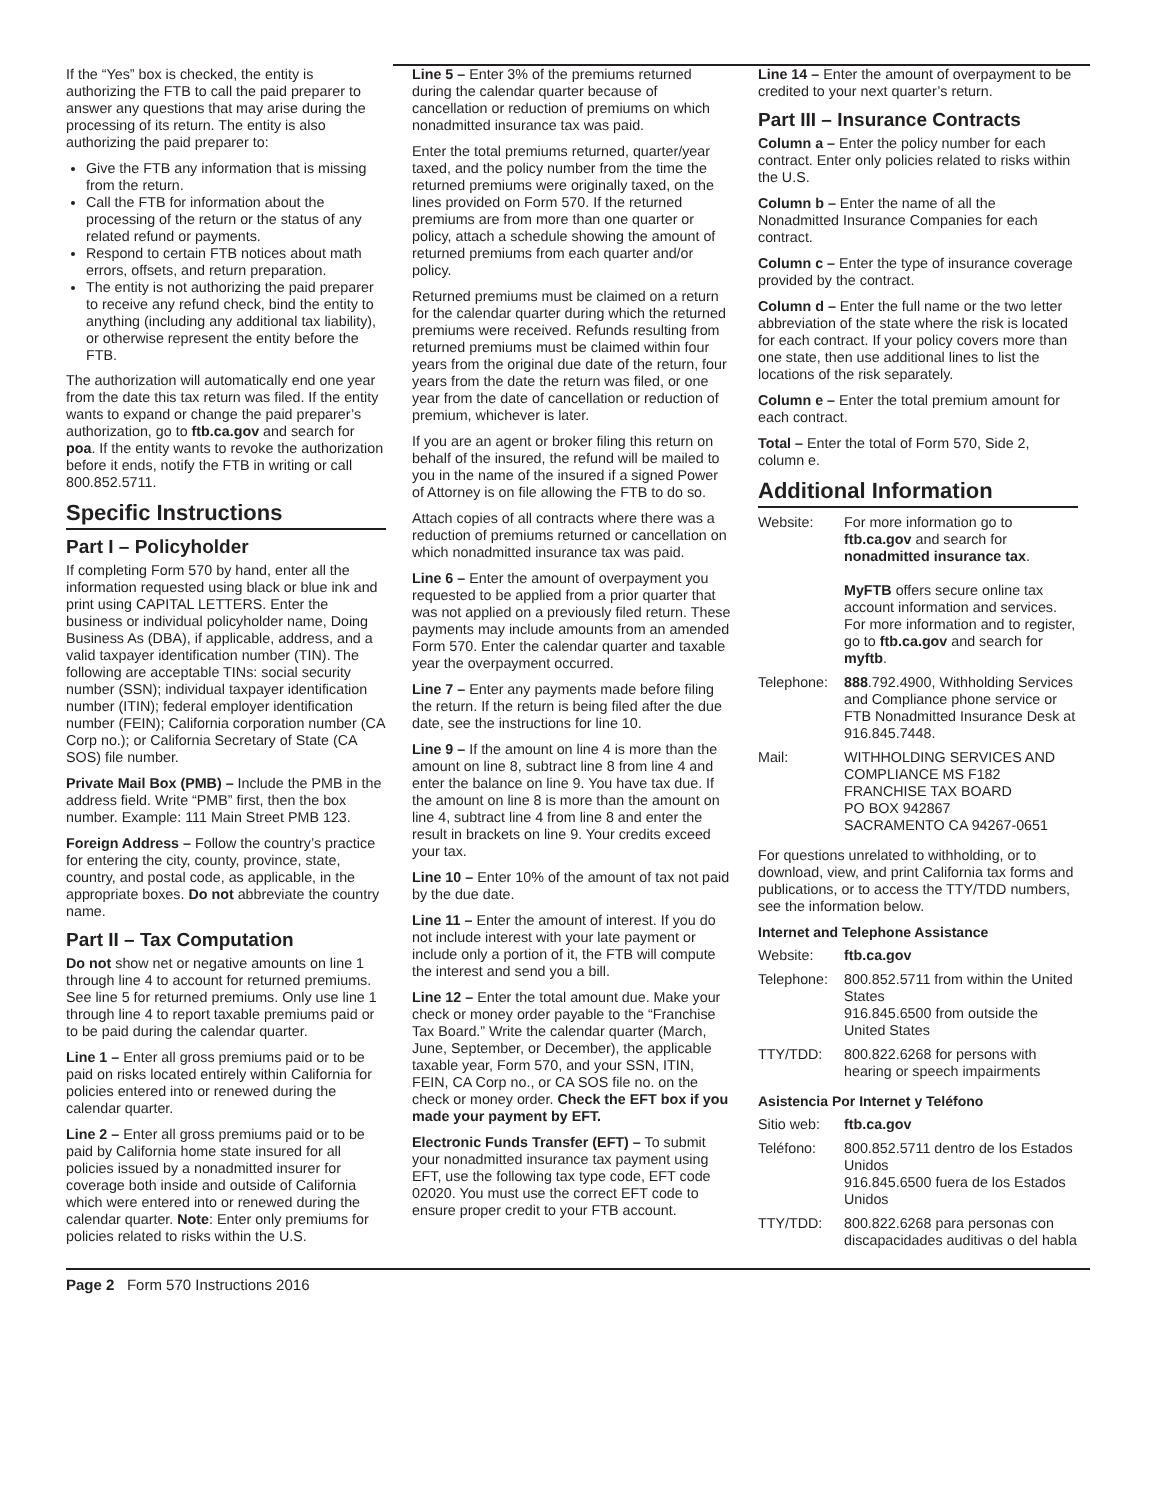If the “Yes” box is checked, the entity is authorizing the FTB to call the paid preparer to answer any questions that may arise during the processing of its return. The entity is also authorizing the paid preparer to:
Give the FTB any information that is missing from the return.
Call the FTB for information about the processing of the return or the status of any related refund or payments.
Respond to certain FTB notices about math errors, offsets, and return preparation.
The entity is not authorizing the paid preparer to receive any refund check, bind the entity to anything (including any additional tax liability), or otherwise represent the entity before the FTB.
The authorization will automatically end one year from the date this tax return was filed. If the entity wants to expand or change the paid preparer’s authorization, go to ftb.ca.gov and search for poa. If the entity wants to revoke the authorization before it ends, notify the FTB in writing or call 800.852.5711.
Specific Instructions
Part I – Policyholder
If completing Form 570 by hand, enter all the information requested using black or blue ink and print using CAPITAL LETTERS. Enter the business or individual policyholder name, Doing Business As (DBA), if applicable, address, and a valid taxpayer identification number (TIN). The following are acceptable TINs: social security number (SSN); individual taxpayer identification number (ITIN); federal employer identification number (FEIN); California corporation number (CA Corp no.); or California Secretary of State (CA SOS) file number.
Private Mail Box (PMB) – Include the PMB in the address field. Write “PMB” first, then the box number. Example: 111 Main Street PMB 123.
Foreign Address – Follow the country’s practice for entering the city, county, province, state, country, and postal code, as applicable, in the appropriate boxes. Do not abbreviate the country name.
Part II – Tax Computation
Do not show net or negative amounts on line 1 through line 4 to account for returned premiums. See line 5 for returned premiums. Only use line 1 through line 4 to report taxable premiums paid or to be paid during the calendar quarter.
Line 1 – Enter all gross premiums paid or to be paid on risks located entirely within California for policies entered into or renewed during the calendar quarter.
Line 2 – Enter all gross premiums paid or to be paid by California home state insured for all policies issued by a nonadmitted insurer for coverage both inside and outside of California which were entered into or renewed during the calendar quarter. Note: Enter only premiums for policies related to risks within the U.S.
Line 5 – Enter 3% of the premiums returned during the calendar quarter because of cancellation or reduction of premiums on which nonadmitted insurance tax was paid.
Enter the total premiums returned, quarter/year taxed, and the policy number from the time the returned premiums were originally taxed, on the lines provided on Form 570. If the returned premiums are from more than one quarter or policy, attach a schedule showing the amount of returned premiums from each quarter and/or policy.
Returned premiums must be claimed on a return for the calendar quarter during which the returned premiums were received. Refunds resulting from returned premiums must be claimed within four years from the original due date of the return, four years from the date the return was filed, or one year from the date of cancellation or reduction of premium, whichever is later.
If you are an agent or broker filing this return on behalf of the insured, the refund will be mailed to you in the name of the insured if a signed Power of Attorney is on file allowing the FTB to do so.
Attach copies of all contracts where there was a reduction of premiums returned or cancellation on which nonadmitted insurance tax was paid.
Line 6 – Enter the amount of overpayment you requested to be applied from a prior quarter that was not applied on a previously filed return. These payments may include amounts from an amended Form 570. Enter the calendar quarter and taxable year the overpayment occurred.
Line 7 – Enter any payments made before filing the return. If the return is being filed after the due date, see the instructions for line 10.
Line 9 – If the amount on line 4 is more than the amount on line 8, subtract line 8 from line 4 and enter the balance on line 9. You have tax due. If the amount on line 8 is more than the amount on line 4, subtract line 4 from line 8 and enter the result in brackets on line 9. Your credits exceed your tax.
Line 10 – Enter 10% of the amount of tax not paid by the due date.
Line 11 – Enter the amount of interest. If you do not include interest with your late payment or include only a portion of it, the FTB will compute the interest and send you a bill.
Line 12 – Enter the total amount due. Make your check or money order payable to the “Franchise Tax Board.” Write the calendar quarter (March, June, September, or December), the applicable taxable year, Form 570, and your SSN, ITIN, FEIN, CA Corp no., or CA SOS file no. on the check or money order. Check the EFT box if you made your payment by EFT.
Electronic Funds Transfer (EFT) – To submit your nonadmitted insurance tax payment using EFT, use the following tax type code, EFT code 02020. You must use the correct EFT code to ensure proper credit to your FTB account.
Line 14 – Enter the amount of overpayment to be credited to your next quarter’s return.
Part III – Insurance Contracts
Column a – Enter the policy number for each contract. Enter only policies related to risks within the U.S.
Column b – Enter the name of all the Nonadmitted Insurance Companies for each contract.
Column c – Enter the type of insurance coverage provided by the contract.
Column d – Enter the full name or the two letter abbreviation of the state where the risk is located for each contract. If your policy covers more than one state, then use additional lines to list the locations of the risk separately.
Column e – Enter the total premium amount for each contract.
Total – Enter the total of Form 570, Side 2, column e.
Additional Information
| Website: | For more information go to ftb.ca.gov and search for nonadmitted insurance tax . MyFTB offers secure online tax account information and services. For more information and to register, go to ftb.ca.gov and search for myftb . |
| Telephone: | 888 .792.4900, Withholding Services and Compliance phone service or FTB Nonadmitted Insurance Desk at 916.845.7448. |
| Mail: | WITHHOLDING SERVICES AND COMPLIANCE MS F182 FRANCHISE TAX BOARD PO BOX 942867 SACRAMENTO CA 94267-0651 |
For questions unrelated to withholding, or to download, view, and print California tax forms and publications, or to access the TTY/TDD numbers, see the information below.
Internet and Telephone Assistance
| Website: | ftb.ca.gov |
| Telephone: | 800.852.5711 from within the United States 916.845.6500 from outside the United States |
| TTY/TDD: | 800.822.6268 for persons with hearing or speech impairments |
Asistencia Por Internet y Teléfono
| Sitio web: | ftb.ca.gov |
| Teléfono: | 800.852.5711 dentro de los Estados Unidos 916.845.6500 fuera de los Estados Unidos |
| TTY/TDD: | 800.822.6268 para personas con discapacidades auditivas o del habla |
Page 2 Form 570 Instructions 2016